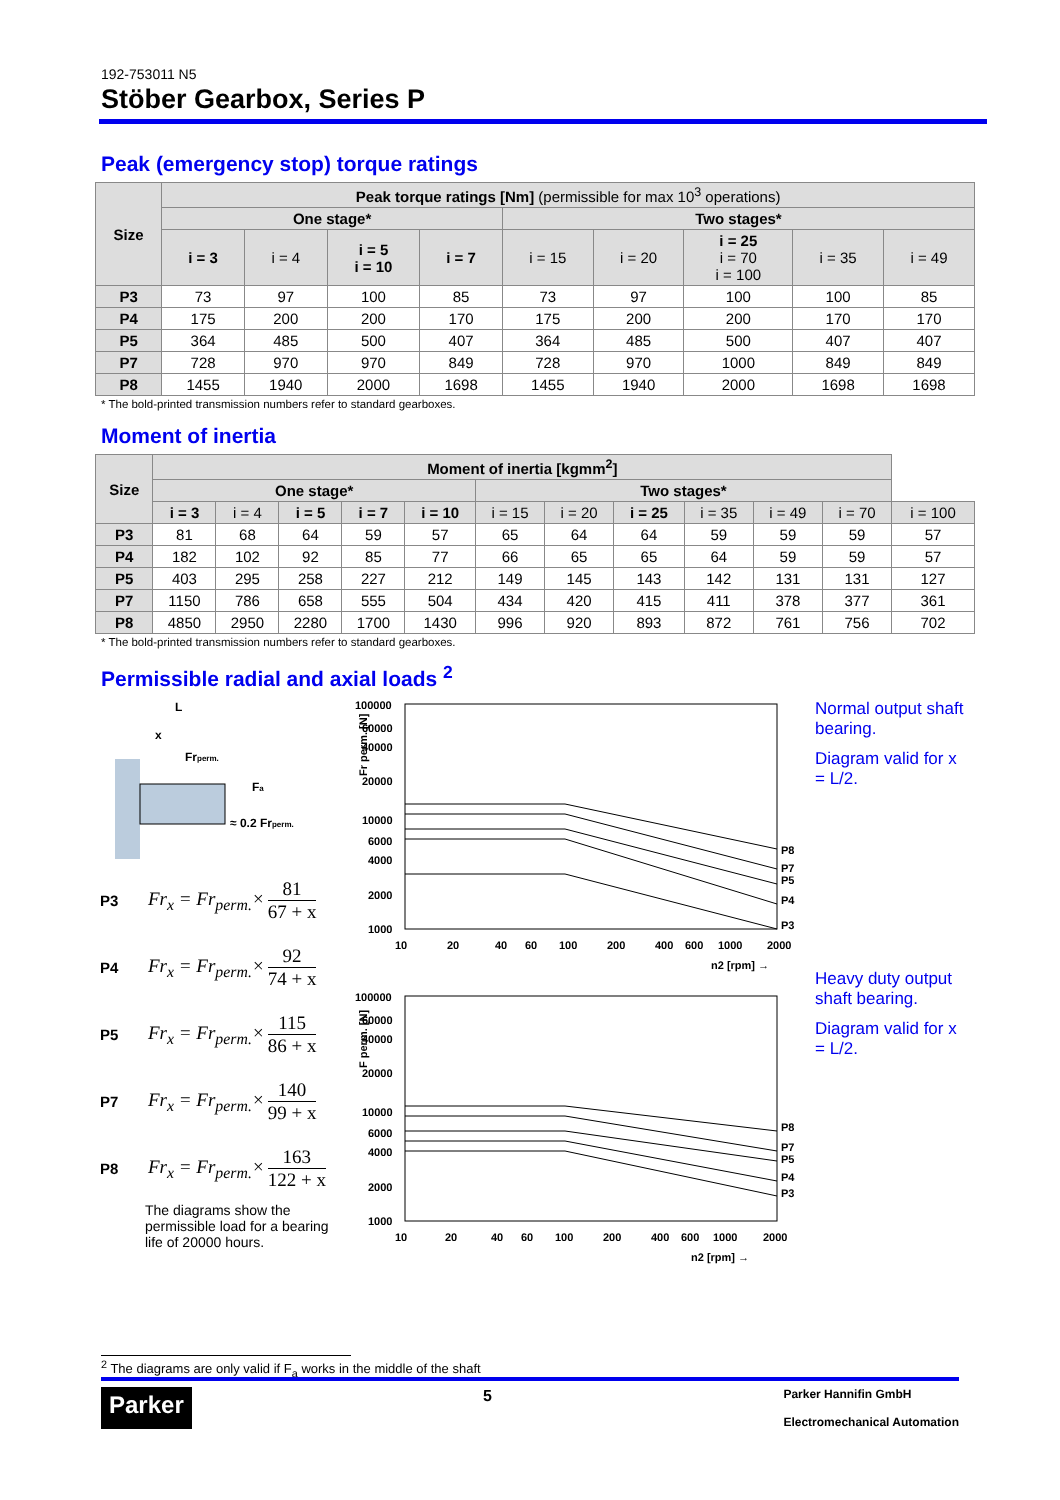192-753011 N5
Stöber Gearbox, Series P
Peak (emergency stop) torque ratings
| Size | Peak torque ratings [Nm] (permissible for max 10<sup>3</sup> operations) | | | | | | | | |
| --- | --- | --- | --- | --- | --- | --- | --- | --- | --- |
| | One stage* | | | | Two stages* | | | | |
| | i = 3 | i = 4 | i = 5 i = 10 | i = 7 | i = 15 | i = 20 | i = 25 i = 70 i = 100 | i = 35 | i = 49 |
| P3 | 73 | 97 | 100 | 85 | 73 | 97 | 100 | 100 | 85 |
| P4 | 175 | 200 | 200 | 170 | 175 | 200 | 200 | 170 | 170 |
| P5 | 364 | 485 | 500 | 407 | 364 | 485 | 500 | 407 | 407 |
| P7 | 728 | 970 | 970 | 849 | 728 | 970 | 1000 | 849 | 849 |
| P8 | 1455 | 1940 | 2000 | 1698 | 1455 | 1940 | 2000 | 1698 | 1698 |
* The bold-printed transmission numbers refer to standard gearboxes.
Moment of inertia
| Size | Moment of inertia [kgmm<sup>2</sup>] | | | | | | | | | | | |
| --- | --- | --- | --- | --- | --- | --- | --- | --- | --- | --- | --- | --- |
| | One stage* | | | | | Two stages* | | | | | | |
| | i = 3 | i = 4 | i = 5 | i = 7 | i = 10 | i = 15 | i = 20 | i = 25 | i = 35 | i = 49 | i = 70 | i = 100 |
| P3 | 81 | 68 | 64 | 59 | 57 | 65 | 64 | 64 | 59 | 59 | 59 | 57 |
| P4 | 182 | 102 | 92 | 85 | 77 | 66 | 65 | 65 | 64 | 59 | 59 | 57 |
| P5 | 403 | 295 | 258 | 227 | 212 | 149 | 145 | 143 | 142 | 131 | 131 | 127 |
| P7 | 1150 | 786 | 658 | 555 | 504 | 434 | 420 | 415 | 411 | 378 | 377 | 361 |
| P8 | 4850 | 2950 | 2280 | 1700 | 1430 | 996 | 920 | 893 | 872 | 761 | 756 | 702 |
* The bold-printed transmission numbers refer to standard gearboxes.
Permissible radial and axial loads <sup>2</sup>
L
x
Frperm.
Fa
≈ 0.2 Frperm.
P3 Fr<sub>x</sub> = Fr<sub>perm.</sub>× 81 67 + x
P4 Fr<sub>x</sub> = Fr<sub>perm.</sub>× 92 74 + x
P5 Fr<sub>x</sub> = Fr<sub>perm.</sub>× 115 86 + x
P7 Fr<sub>x</sub> = Fr<sub>perm.</sub>× 140 99 + x
P8 Fr<sub>x</sub> = Fr<sub>perm.</sub>× 163 122 + x
The diagrams show the permissible load for a bearing life of 20000 hours.
100000
60000
40000
20000
10000
6000
4000
2000
1000
Fr perm. [N]
P8
P7
P5
P4
P3
10
20
40
60
100
200
400
600
1000
2000
n2 [rpm] →
100000
60000
40000
20000
10000
6000
4000
2000
1000
F perm. [N]
P8
P7
P5
P4
P3
10
20
40
60
100
200
400
600
1000
2000
n2 [rpm] →
Normal output shaft bearing.
Diagram valid for x = L/2.
Heavy duty output shaft bearing.
Diagram valid for x = L/2.
<sup>2</sup> The diagrams are only valid if F<sub>a</sub> works in the middle of the shaft
Parker 5 Parker Hannifin GmbH
Electromechanical Automation